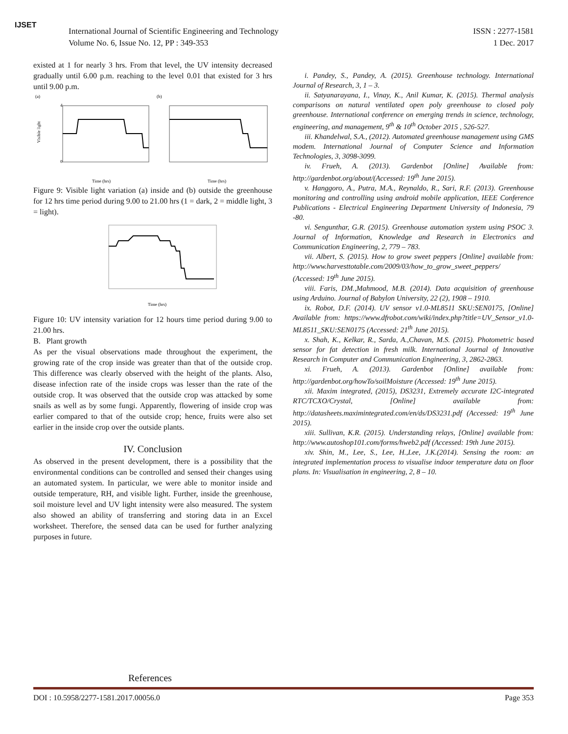IJSET
International Journal of Scientific Engineering and Technology
Volume No. 6, Issue No. 12, PP : 349-353
ISSN : 2277-1581
1 Dec. 2017
existed at 1 for nearly 3 hrs. From that level, the UV intensity decreased gradually until 6.00 p.m. reaching to the level 0.01 that existed for 3 hrs until 9.00 p.m.
(a)
Visible light
Time (hrs)
4
0
(b)
Time (hrs)
Figure 9: Visible light variation (a) inside and (b) outside the greenhouse for 12 hrs time period during 9.00 to 21.00 hrs (1 = dark, 2 = middle light, 3 = light).
Time (hrs)
Figure 10: UV intensity variation for 12 hours time period during 9.00 to 21.00 hrs.
B. Plant growth
As per the visual observations made throughout the experiment, the growing rate of the crop inside was greater than that of the outside crop. This difference was clearly observed with the height of the plants. Also, disease infection rate of the inside crops was lesser than the rate of the outside crop. It was observed that the outside crop was attacked by some snails as well as by some fungi. Apparently, flowering of inside crop was earlier compared to that of the outside crop; hence, fruits were also set earlier in the inside crop over the outside plants.
IV. Conclusion
As observed in the present development, there is a possibility that the environmental conditions can be controlled and sensed their changes using an automated system. In particular, we were able to monitor inside and outside temperature, RH, and visible light. Further, inside the greenhouse, soil moisture level and UV light intensity were also measured. The system also showed an ability of transferring and storing data in an Excel worksheet. Therefore, the sensed data can be used for further analyzing purposes in future.
i. Pandey, S., Pandey, A. (2015). Greenhouse technology. International Journal of Research, 3, 1 – 3.
ii. Satyanarayana, I., Vinay, K., Anil Kumar, K. (2015). Thermal analysis comparisons on natural ventilated open poly greenhouse to closed poly greenhouse. International conference on emerging trends in science, technology, engineering, and management, 9<sup>th</sup> & 10<sup>th</sup> October 2015 , 526-527.
iii. Khandelwal, S.A., (2012). Automated greenhouse management using GMS modem. International Journal of Computer Science and Information Technologies, 3, 3098-3099.
iv. Frueh, A. (2013). Gardenbot [Online] Available from: http://gardenbot.org/about/(Accessed: 19<sup>th</sup> June 2015).
v. Hanggoro, A., Putra, M.A., Reynaldo, R., Sari, R.F. (2013). Greenhouse monitoring and controlling using android mobile application, IEEE Conference Publications - Electrical Engineering Department University of Indonesia, 79 -80.
vi. Sengunthar, G.R. (2015). Greenhouse automation system using PSOC 3. Journal of Information, Knowledge and Research in Electronics and Communication Engineering, 2, 779 – 783.
vii. Albert, S. (2015). How to grow sweet peppers [Online] available from: http://www.harvesttotable.com/2009/03/how_to_grow_sweet_peppers/ (Accessed: 19<sup>th</sup> June 2015).
viii. Faris, DM.,Mahmood, M.B. (2014). Data acquisition of greenhouse using Arduino. Journal of Babylon University, 22 (2), 1908 – 1910.
ix. Robot, D.F. (2014). UV sensor v1.0-ML8511 SKU:SEN0175, [Online] Available from: https://www.dfrobot.com/wiki/index.php?title=UV_Sensor_v1.0-ML8511_SKU:SEN0175 (Accessed: 21<sup>th</sup> June 2015).
x. Shah, K., Kelkar, R., Sarda, A.,Chavan, M.S. (2015). Photometric based sensor for fat detection in fresh milk. International Journal of Innovative Research in Computer and Communication Engineering, 3, 2862-2863.
xi. Frueh, A. (2013). Gardenbot [Online] available from: http://gardenbot.org/howTo/soilMoisture (Accessed: 19<sup>th</sup> June 2015).
xii. Maxim integrated, (2015), DS3231, Extremely accurate I2C-integrated RTC/TCXO/Crystal, [Online] available from: http://datasheets.maximintegrated.com/en/ds/DS3231.pdf (Accessed: 19<sup>th</sup> June 2015).
xiii. Sullivan, K.R. (2015). Understanding relays, [Online] available from: http://www.autoshop101.com/forms/hweb2.pdf (Accessed: 19th June 2015).
xiv. Shin, M., Lee, S., Lee, H.,Lee, J.K.(2014). Sensing the room: an integrated implementation process to visualise indoor temperature data on floor plans. In: Visualisation in engineering, 2, 8 – 10.
References
DOI : 10.5958/2277-1581.2017.00056.0 Page 353